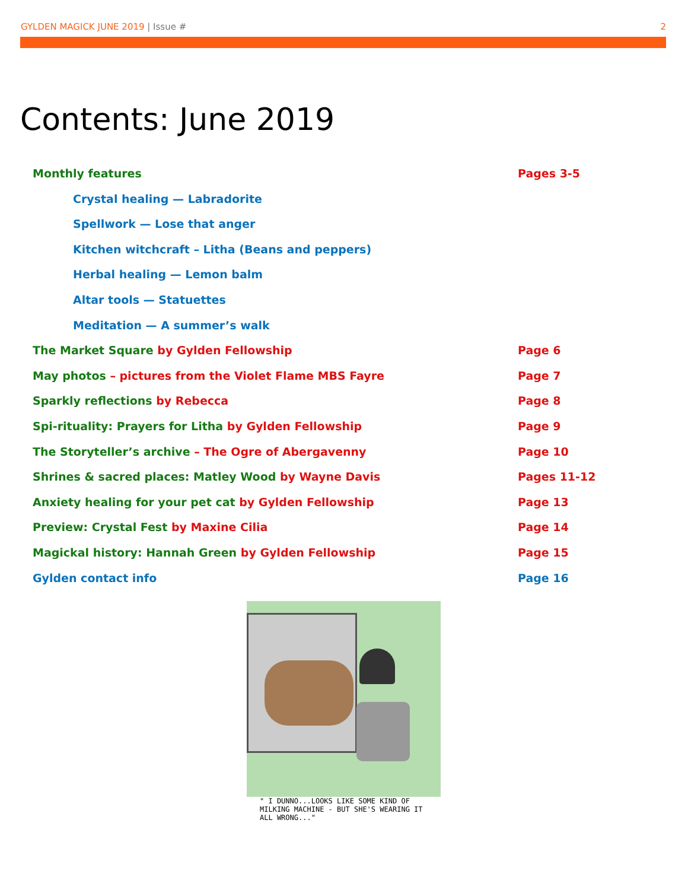GYLDEN MAGICK JUNE 2019 | Issue #
2
Contents: June 2019
Monthly features Pages 3-5
Crystal healing — Labradorite
Spellwork — Lose that anger
Kitchen witchcraft – Litha (Beans and peppers)
Herbal healing — Lemon balm
Altar tools — Statuettes
Meditation — A summer’s walk
The Market Square by Gylden Fellowship Page 6
May photos – pictures from the Violet Flame MBS Fayre Page 7
Sparkly reflections by Rebecca Page 8
Spi-rituality: Prayers for Litha by Gylden Fellowship Page 9
The Storyteller’s archive – The Ogre of Abergavenny Page 10
Shrines & sacred places: Matley Wood by Wayne Davis Pages 11-12
Anxiety healing for your pet cat by Gylden Fellowship Page 13
Preview: Crystal Fest by Maxine Cilia Page 14
Magickal history: Hannah Green by Gylden Fellowship Page 15
Gylden contact info Page 16
" I DUNNO...LOOKS LIKE SOME KIND OF MILKING MACHINE - BUT SHE'S WEARING IT ALL WRONG..."